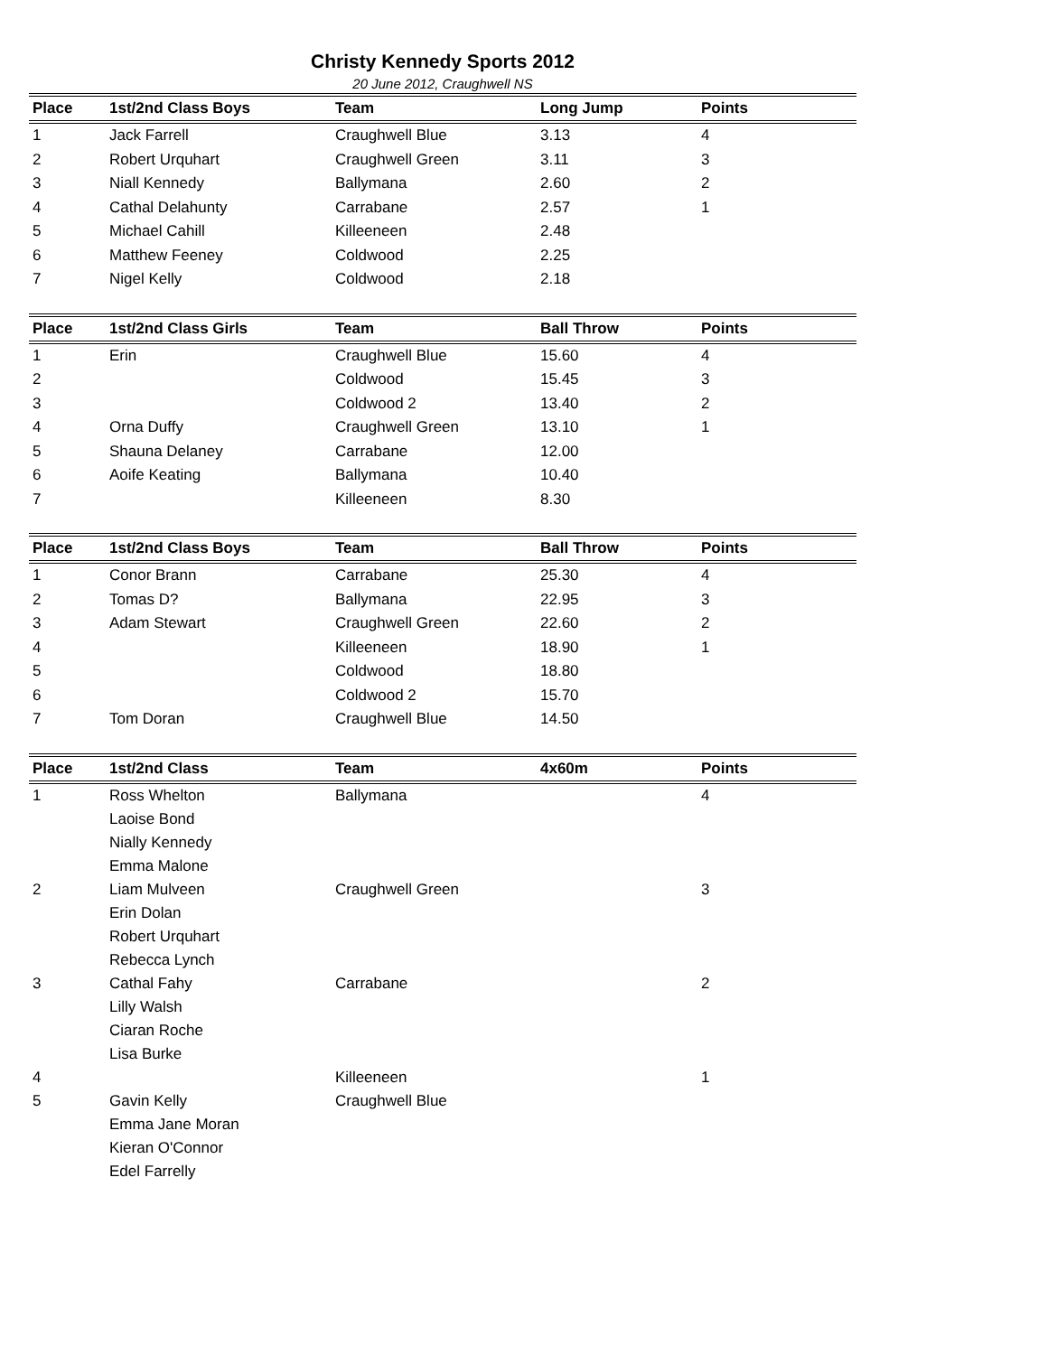Christy Kennedy Sports 2012
20 June 2012, Craughwell NS
| Place | 1st/2nd Class Boys | Team | Long Jump | Points |
| --- | --- | --- | --- | --- |
| 1 | Jack Farrell | Craughwell Blue | 3.13 | 4 |
| 2 | Robert Urquhart | Craughwell Green | 3.11 | 3 |
| 3 | Niall Kennedy | Ballymana | 2.60 | 2 |
| 4 | Cathal Delahunty | Carrabane | 2.57 | 1 |
| 5 | Michael Cahill | Killeeneen | 2.48 | |
| 6 | Matthew Feeney | Coldwood | 2.25 | |
| 7 | Nigel Kelly | Coldwood | 2.18 | |
| Place | 1st/2nd Class Girls | Team | Ball Throw | Points |
| --- | --- | --- | --- | --- |
| 1 | Erin | Craughwell Blue | 15.60 | 4 |
| 2 | | Coldwood | 15.45 | 3 |
| 3 | | Coldwood 2 | 13.40 | 2 |
| 4 | Orna Duffy | Craughwell Green | 13.10 | 1 |
| 5 | Shauna Delaney | Carrabane | 12.00 | |
| 6 | Aoife Keating | Ballymana | 10.40 | |
| 7 | | Killeeneen | 8.30 | |
| Place | 1st/2nd Class Boys | Team | Ball Throw | Points |
| --- | --- | --- | --- | --- |
| 1 | Conor Brann | Carrabane | 25.30 | 4 |
| 2 | Tomas D? | Ballymana | 22.95 | 3 |
| 3 | Adam Stewart | Craughwell Green | 22.60 | 2 |
| 4 | | Killeeneen | 18.90 | 1 |
| 5 | | Coldwood | 18.80 | |
| 6 | | Coldwood 2 | 15.70 | |
| 7 | Tom Doran | Craughwell Blue | 14.50 | |
| Place | 1st/2nd Class | Team | 4x60m | Points |
| --- | --- | --- | --- | --- |
| 1 | Ross Whelton Laoise Bond Nially Kennedy Emma Malone | Ballymana | | 4 |
| 2 | Liam Mulveen Erin Dolan Robert Urquhart Rebecca Lynch | Craughwell Green | | 3 |
| 3 | Cathal Fahy Lilly Walsh Ciaran Roche Lisa Burke | Carrabane | | 2 |
| 4 | | Killeeneen | | 1 |
| 5 | Gavin Kelly Emma Jane Moran Kieran O'Connor Edel Farrelly | Craughwell Blue | | |